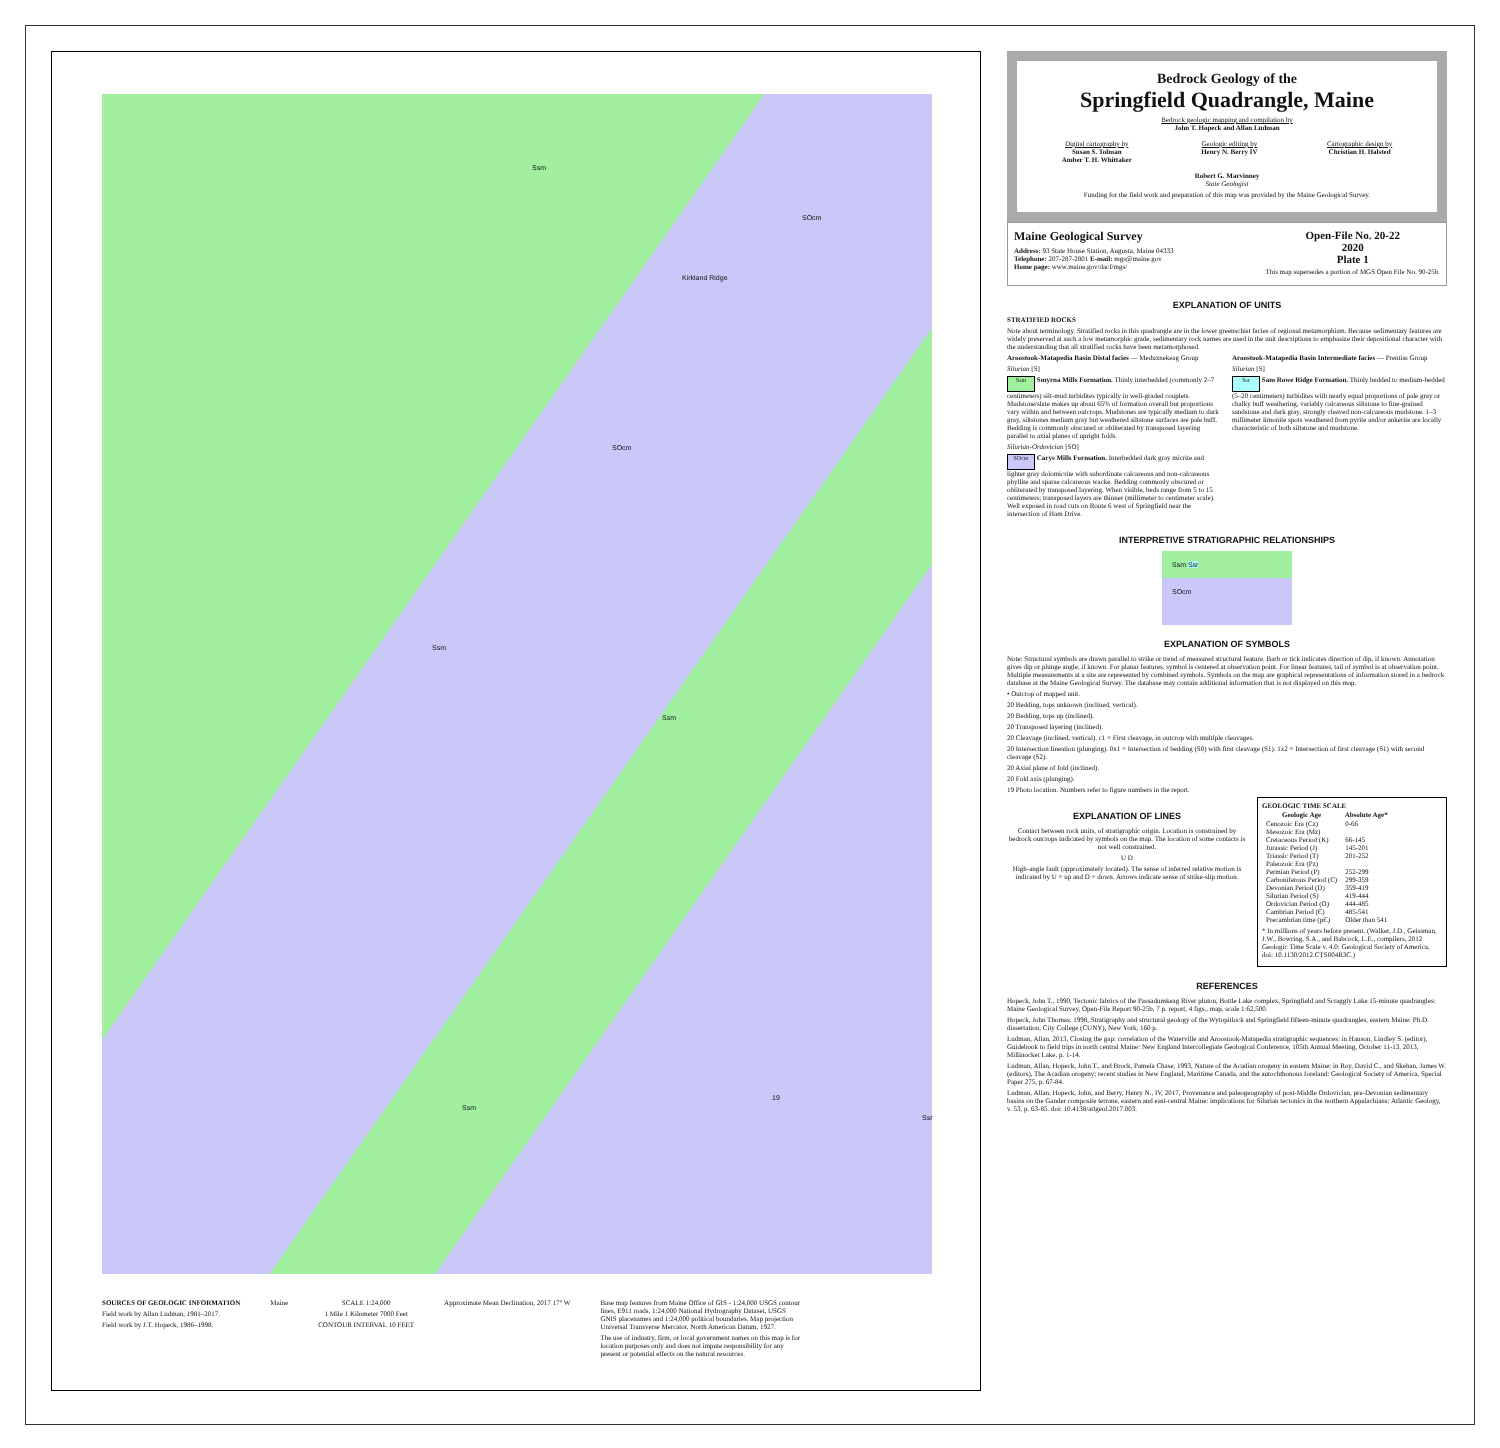Ssm
SOcm
SOcm
Kirkland Ridge
Ssm
Ssm
Ssm
Ssr
19
SOURCES OF GEOLOGIC INFORMATION
Field work by Allan Ludman, 1981–2017.
Field work by J.T. Hopeck, 1986–1998.
Maine SCALE 1:24,000
1 Mile 1 Kilometer 7000 Feet
CONTOUR INTERVAL 10 FEET
Approximate Mean Declination, 2017 17° W
Base map features from Maine Office of GIS - 1:24,000 USGS contour lines, E911 roads, 1:24,000 National Hydrography Dataset, USGS GNIS placenames and 1:24,000 political boundaries. Map projection Universal Transverse Mercator, North American Datum, 1927.
The use of industry, firm, or local government names on this map is for location purposes only and does not impute responsibility for any present or potential effects on the natural resources.
Bedrock Geology of the
Springfield Quadrangle, Maine
Bedrock geologic mapping and compilation by
John T. Hopeck and Allan Ludman
Digital cartography by
Susan S. Tolman
Amber T. H. Whittaker
Geologic editing by
Henry N. Berry IV
Cartographic design by
Christian H. Halsted
Robert G. Marvinney
State Geologist
Funding for the field work and preparation of this map was provided by the Maine Geological Survey.
Maine Geological Survey
Address: 93 State House Station, Augusta, Maine 04333
Telephone: 207-287-2801 E-mail: mgs@maine.gov
Home page: www.maine.gov/dacf/mgs/
Open-File No. 20-22
2020
Plate 1
This map supersedes a portion of MGS Open File No. 90-25b.
EXPLANATION OF UNITS
STRATIFIED ROCKS
Note about terminology. Stratified rocks in this quadrangle are in the lower greenschist facies of regional metamorphism. Because sedimentary features are widely preserved at such a low metamorphic grade, sedimentary rock names are used in the unit descriptions to emphasize their depositional character with the understanding that all stratified rocks have been metamorphosed.
Aroostook-Matapedia Basin Distal facies — Meduxnekeag Group
Silurian [S]
Ssm Smyrna Mills Formation. Thinly interbedded (commonly 2–7 centimeters) silt-mud turbidites typically in well-graded couplets. Mudstone/slate makes up about 65% of formation overall but proportions vary within and between outcrops. Mudstones are typically medium to dark gray, siltstones medium gray but weathered siltstone surfaces are pale buff. Bedding is commonly obscured or obliterated by transposed layering parallel to axial planes of upright folds.
Silurian-Ordovician [SO]
SOcm Carys Mills Formation. Interbedded dark gray micrite and lighter gray dolomicrite with subordinate calcareous and non-calcareous phyllite and sparse calcareous wacke. Bedding commonly obscured or obliterated by transposed layering. When visible, beds range from 5 to 15 centimeters; transposed layers are thinner (millimeter to centimeter scale). Well exposed in road cuts on Route 6 west of Springfield near the intersection of Ham Drive.
Aroostook-Matapedia Basin Intermediate facies — Prentiss Group
Silurian [S]
Ssr Sam Rowe Ridge Formation. Thinly bedded to medium-bedded (5–20 centimeters) turbidites with nearly equal proportions of pale gray or chalky buff weathering, variably calcareous siltstone to fine-grained sandstone and dark gray, strongly cleaved non-calcareous mudstone. 1–3 millimeter limonite spots weathered from pyrite and/or ankerite are locally characteristic of both siltstone and mudstone.
INTERPRETIVE STRATIGRAPHIC RELATIONSHIPS
Ssm Ssr
SOcm
EXPLANATION OF SYMBOLS
Note: Structural symbols are drawn parallel to strike or trend of measured structural feature. Barb or tick indicates direction of dip, if known. Annotation gives dip or plunge angle, if known. For planar features, symbol is centered at observation point. For linear features, tail of symbol is at observation point. Multiple measurements at a site are represented by combined symbols. Symbols on the map are graphical representations of information stored in a bedrock database at the Maine Geological Survey. The database may contain additional information that is not displayed on this map.
• Outcrop of mapped unit.
20 Bedding, tops unknown (inclined, vertical).
20 Bedding, tops up (inclined).
20 Transposed layering (inclined).
20 Cleavage (inclined, vertical). c1 = First cleavage, in outcrop with multiple cleavages.
20 Intersection lineation (plunging). 0x1 = Intersection of bedding (S0) with first cleavage (S1). 1x2 = Intersection of first cleavage (S1) with second cleavage (S2).
20 Axial plane of fold (inclined).
20 Fold axis (plunging).
19 Photo location. Numbers refer to figure numbers in the report.
EXPLANATION OF LINES
Contact between rock units, of stratigraphic origin. Location is constrained by bedrock outcrops indicated by symbols on the map. The location of some contacts is not well constrained.
U D
High-angle fault (approximately located). The sense of inferred relative motion is indicated by U = up and D = down. Arrows indicate sense of strike-slip motion.
GEOLOGIC TIME SCALE
| Geologic Age | Absolute Age* |
| --- | --- |
| Cenozoic Era (Cz) | 0-66 |
| Mesozoic Era (Mz) | |
| Cretaceous Period (K) | 66-145 |
| Jurassic Period (J) | 145-201 |
| Triassic Period (Ƭ) | 201-252 |
| Paleozoic Era (Pz) | |
| Permian Period (P) | 252-299 |
| Carboniferous Period (C) | 299-359 |
| Devonian Period (D) | 359-419 |
| Silurian Period (S) | 419-444 |
| Ordovician Period (O) | 444-485 |
| Cambrian Period (Є) | 485-541 |
| Precambrian time (pЄ) | Older than 541 |
* In millions of years before present. (Walker, J.D., Geissman, J.W., Bowring, S.A., and Babcock, L.E., compilers, 2012 Geologic Time Scale v. 4.0: Geological Society of America, doi: 10.1130/2012.CTS004R3C.)
REFERENCES
Hopeck, John T., 1990, Tectonic fabrics of the Passadumkeag River pluton, Bottle Lake complex, Springfield and Scraggly Lake 15-minute quadrangles: Maine Geological Survey, Open-File Report 90-25b, 7 p. report, 4 figs., map, scale 1:62,500.
Hopeck, John Thomas, 1998, Stratigraphy and structural geology of the Wytopitlock and Springfield fifteen-minute quadrangles, eastern Maine: Ph.D. dissertation, City College (CUNY), New York, 160 p.
Ludman, Allan, 2013, Closing the gap: correlation of the Waterville and Aroostook-Matapedia stratigraphic sequences: in Hanson, Lindley S. (editor), Guidebook to field trips in north central Maine: New England Intercollegiate Geological Conference, 105th Annual Meeting, October 11-13, 2013, Millinocket Lake, p. 1-14.
Ludman, Allan, Hopeck, John T., and Brock, Pamela Chase, 1993, Nature of the Acadian orogeny in eastern Maine: in Roy, David C., and Skehan, James W. (editors), The Acadian orogeny; recent studies in New England, Maritime Canada, and the autochthonous foreland: Geological Society of America, Special Paper 275, p. 67-84.
Ludman, Allan, Hopeck, John, and Berry, Henry N., IV, 2017, Provenance and paleogeography of post-Middle Ordovician, pre-Devonian sedimentary basins on the Gander composite terrane, eastern and east-central Maine: implications for Silurian tectonics in the northern Appalachians: Atlantic Geology, v. 53, p. 63-85. doi: 10.4138/atlgeol.2017.003.